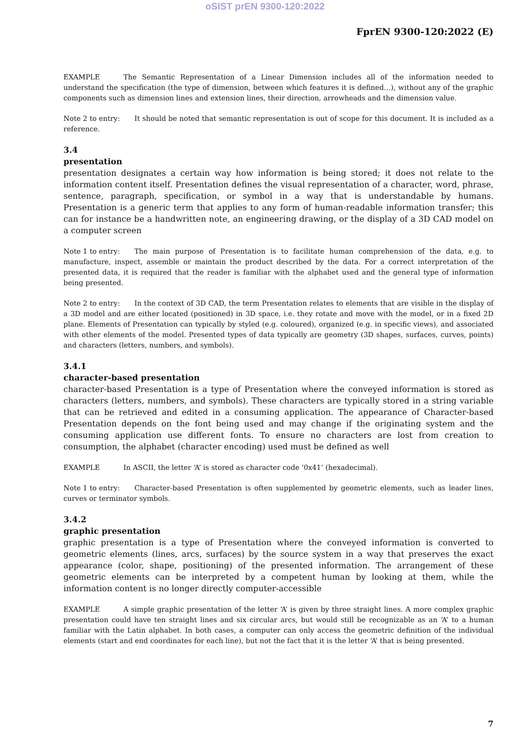oSIST prEN 9300-120:2022
FprEN 9300-120:2022 (E)
EXAMPLE The Semantic Representation of a Linear Dimension includes all of the information needed to understand the specification (the type of dimension, between which features it is defined…), without any of the graphic components such as dimension lines and extension lines, their direction, arrowheads and the dimension value.
Note 2 to entry: It should be noted that semantic representation is out of scope for this document. It is included as a reference.
3.4
presentation
presentation designates a certain way how information is being stored; it does not relate to the information content itself. Presentation defines the visual representation of a character, word, phrase, sentence, paragraph, specification, or symbol in a way that is understandable by humans. Presentation is a generic term that applies to any form of human-readable information transfer; this can for instance be a handwritten note, an engineering drawing, or the display of a 3D CAD model on a computer screen
Note 1 to entry: The main purpose of Presentation is to facilitate human comprehension of the data, e.g. to manufacture, inspect, assemble or maintain the product described by the data. For a correct interpretation of the presented data, it is required that the reader is familiar with the alphabet used and the general type of information being presented.
Note 2 to entry: In the context of 3D CAD, the term Presentation relates to elements that are visible in the display of a 3D model and are either located (positioned) in 3D space, i.e. they rotate and move with the model, or in a fixed 2D plane. Elements of Presentation can typically by styled (e.g. coloured), organized (e.g. in specific views), and associated with other elements of the model. Presented types of data typically are geometry (3D shapes, surfaces, curves, points) and characters (letters, numbers, and symbols).
3.4.1
character-based presentation
character-based Presentation is a type of Presentation where the conveyed information is stored as characters (letters, numbers, and symbols). These characters are typically stored in a string variable that can be retrieved and edited in a consuming application. The appearance of Character-based Presentation depends on the font being used and may change if the originating system and the consuming application use different fonts. To ensure no characters are lost from creation to consumption, the alphabet (character encoding) used must be defined as well
EXAMPLE In ASCII, the letter ‘A’ is stored as character code ‘0x41’ (hexadecimal).
Note 1 to entry: Character-based Presentation is often supplemented by geometric elements, such as leader lines, curves or terminator symbols.
3.4.2
graphic presentation
graphic presentation is a type of Presentation where the conveyed information is converted to geometric elements (lines, arcs, surfaces) by the source system in a way that preserves the exact appearance (color, shape, positioning) of the presented information. The arrangement of these geometric elements can be interpreted by a competent human by looking at them, while the information content is no longer directly computer-accessible
EXAMPLE A simple graphic presentation of the letter ‘A’ is given by three straight lines. A more complex graphic presentation could have ten straight lines and six circular arcs, but would still be recognizable as an ‘A’ to a human familiar with the Latin alphabet. In both cases, a computer can only access the geometric definition of the individual elements (start and end coordinates for each line), but not the fact that it is the letter ‘A’ that is being presented.
7